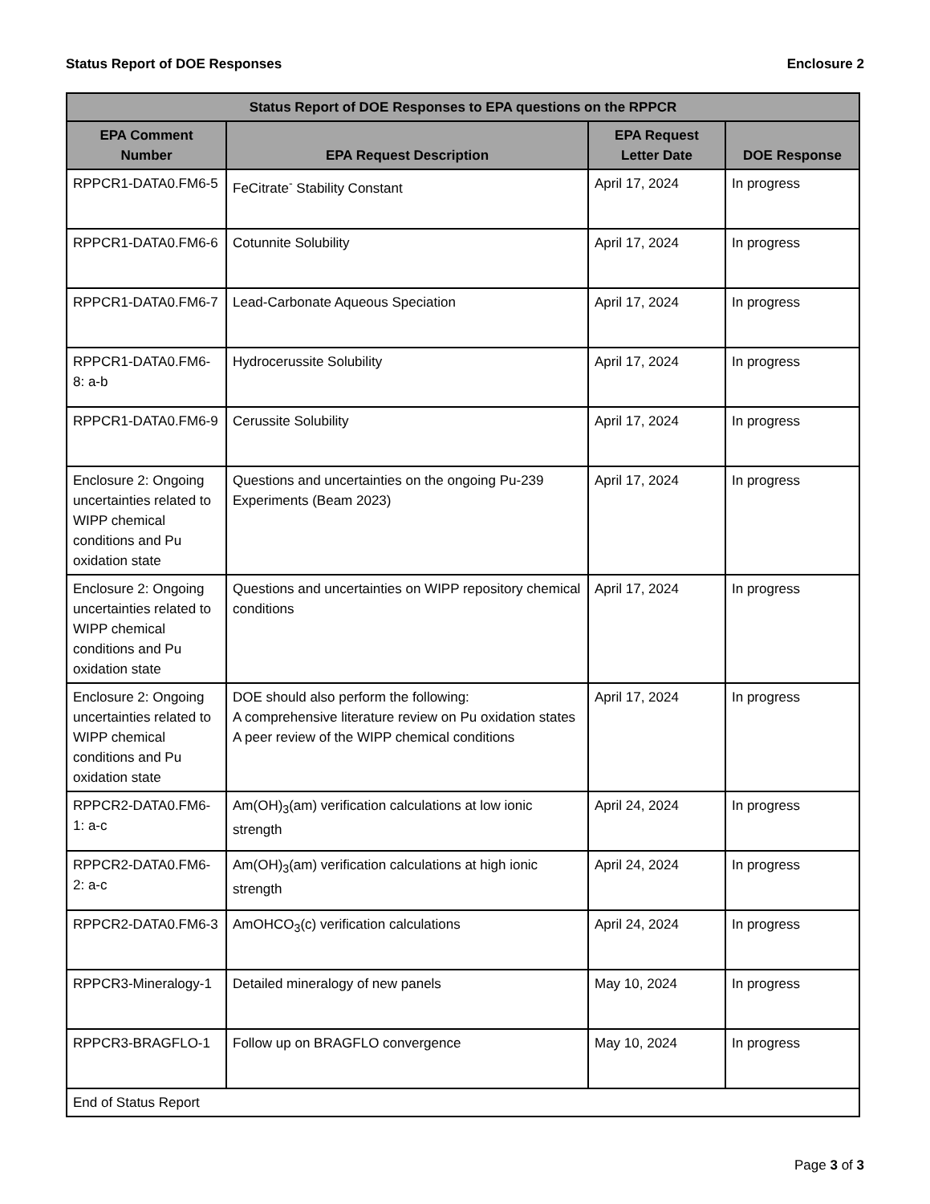Status Report of DOE Responses Enclosure 2
| Status Report of DOE Responses to EPA questions on the RPPCR | | | |
| --- | --- | --- | --- |
| EPA Comment Number | EPA Request Description | EPA Request Letter Date | DOE Response |
| RPPCR1-DATA0.FM6-5 | FeCitrate<sup>-</sup> Stability Constant | April 17, 2024 | In progress |
| RPPCR1-DATA0.FM6-6 | Cotunnite Solubility | April 17, 2024 | In progress |
| RPPCR1-DATA0.FM6-7 | Lead-Carbonate Aqueous Speciation | April 17, 2024 | In progress |
| RPPCR1-DATA0.FM6-8: a-b | Hydrocerussite Solubility | April 17, 2024 | In progress |
| RPPCR1-DATA0.FM6-9 | Cerussite Solubility | April 17, 2024 | In progress |
| Enclosure 2: Ongoing uncertainties related to WIPP chemical conditions and Pu oxidation state | Questions and uncertainties on the ongoing Pu-239 Experiments (Beam 2023) | April 17, 2024 | In progress |
| Enclosure 2: Ongoing uncertainties related to WIPP chemical conditions and Pu oxidation state | Questions and uncertainties on WIPP repository chemical conditions | April 17, 2024 | In progress |
| Enclosure 2: Ongoing uncertainties related to WIPP chemical conditions and Pu oxidation state | DOE should also perform the following: A comprehensive literature review on Pu oxidation states A peer review of the WIPP chemical conditions | April 17, 2024 | In progress |
| RPPCR2-DATA0.FM6-1: a-c | Am(OH)<sub>3</sub>(am) verification calculations at low ionic strength | April 24, 2024 | In progress |
| RPPCR2-DATA0.FM6-2: a-c | Am(OH)<sub>3</sub>(am) verification calculations at high ionic strength | April 24, 2024 | In progress |
| RPPCR2-DATA0.FM6-3 | AmOHCO<sub>3</sub>(c) verification calculations | April 24, 2024 | In progress |
| RPPCR3-Mineralogy-1 | Detailed mineralogy of new panels | May 10, 2024 | In progress |
| RPPCR3-BRAGFLO-1 | Follow up on BRAGFLO convergence | May 10, 2024 | In progress |
| End of Status Report | | | |
Page 3 of 3